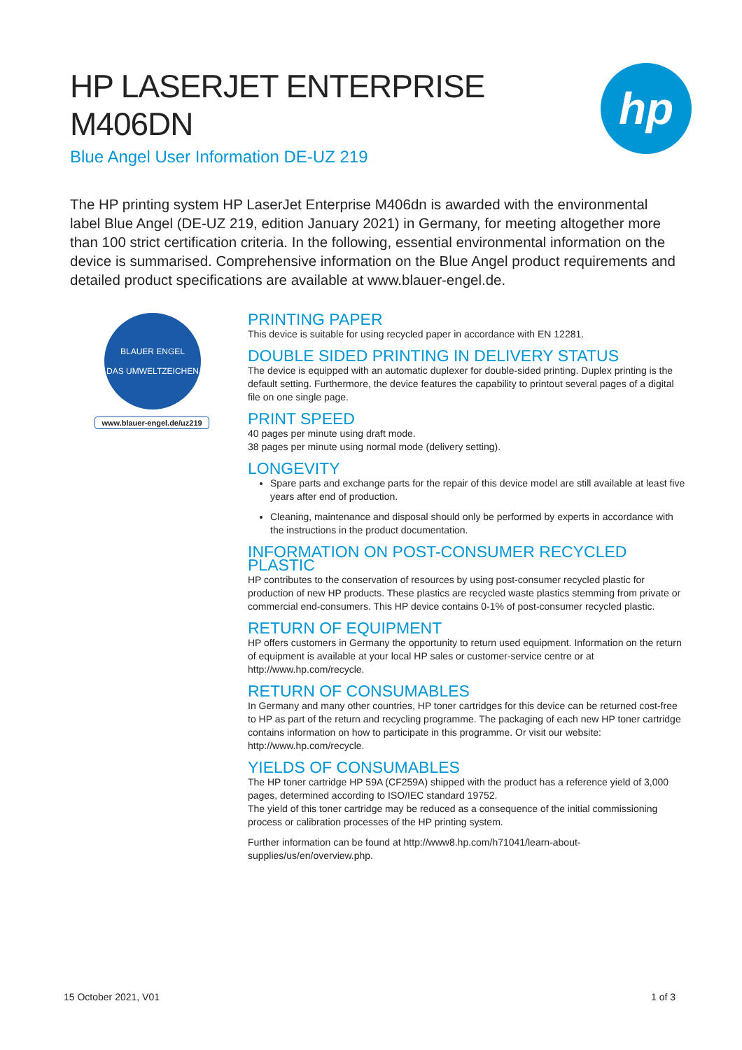HP LASERJET ENTERPRISE
M406DN
Blue Angel User Information DE-UZ 219
hp
The HP printing system HP LaserJet Enterprise M406dn is awarded with the environmental label Blue Angel (DE-UZ 219, edition January 2021) in Germany, for meeting altogether more than 100 strict certification criteria. In the following, essential environmental information on the device is summarised. Comprehensive information on the Blue Angel product requirements and detailed product specifications are available at www.blauer-engel.de.
BLAUER ENGEL
DAS UMWELTZEICHEN
www.blauer-engel.de/uz219
PRINTING PAPER
This device is suitable for using recycled paper in accordance with EN 12281.
DOUBLE SIDED PRINTING IN DELIVERY STATUS
The device is equipped with an automatic duplexer for double-sided printing. Duplex printing is the default setting. Furthermore, the device features the capability to printout several pages of a digital file on one single page.
PRINT SPEED
40 pages per minute using draft mode.
38 pages per minute using normal mode (delivery setting).
LONGEVITY
Spare parts and exchange parts for the repair of this device model are still available at least five years after end of production.
Cleaning, maintenance and disposal should only be performed by experts in accordance with the instructions in the product documentation.
INFORMATION ON POST-CONSUMER RECYCLED PLASTIC
HP contributes to the conservation of resources by using post-consumer recycled plastic for production of new HP products. These plastics are recycled waste plastics stemming from private or commercial end-consumers. This HP device contains 0-1% of post-consumer recycled plastic.
RETURN OF EQUIPMENT
HP offers customers in Germany the opportunity to return used equipment. Information on the return of equipment is available at your local HP sales or customer-service centre or at http://www.hp.com/recycle.
RETURN OF CONSUMABLES
In Germany and many other countries, HP toner cartridges for this device can be returned cost-free to HP as part of the return and recycling programme. The packaging of each new HP toner cartridge contains information on how to participate in this programme. Or visit our website: http://www.hp.com/recycle.
YIELDS OF CONSUMABLES
The HP toner cartridge HP 59A (CF259A) shipped with the product has a reference yield of 3,000 pages, determined according to ISO/IEC standard 19752.
The yield of this toner cartridge may be reduced as a consequence of the initial commissioning process or calibration processes of the HP printing system.
Further information can be found at http://www8.hp.com/h71041/learn-about-supplies/us/en/overview.php.
15 October 2021, V01 1 of 3